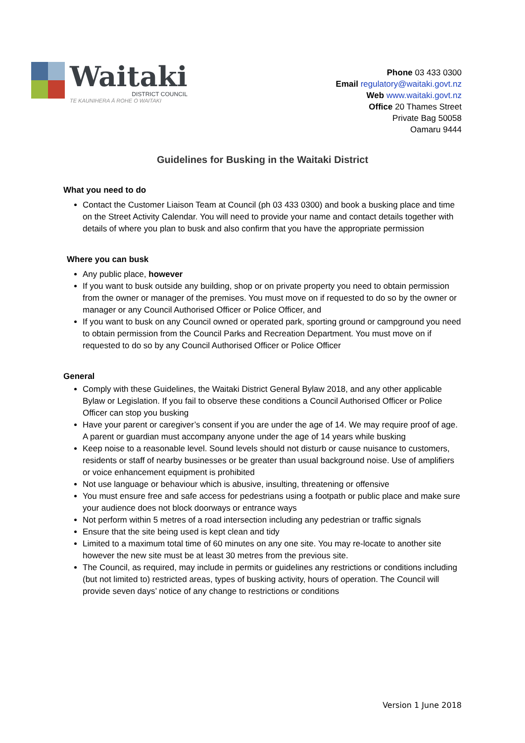Waitaki
DISTRICT COUNCIL
TE KAUNIHERA Ā ROHE O WAITAKI
Phone 03 433 0300
Email regulatory@waitaki.govt.nz
Web www.waitaki.govt.nz
Office 20 Thames Street
Private Bag 50058
Oamaru 9444
Guidelines for Busking in the Waitaki District
What you need to do
Contact the Customer Liaison Team at Council (ph 03 433 0300) and book a busking place and time on the Street Activity Calendar. You will need to provide your name and contact details together with details of where you plan to busk and also confirm that you have the appropriate permission
Where you can busk
Any public place, however
If you want to busk outside any building, shop or on private property you need to obtain permission from the owner or manager of the premises. You must move on if requested to do so by the owner or manager or any Council Authorised Officer or Police Officer, and
If you want to busk on any Council owned or operated park, sporting ground or campground you need to obtain permission from the Council Parks and Recreation Department. You must move on if requested to do so by any Council Authorised Officer or Police Officer
General
Comply with these Guidelines, the Waitaki District General Bylaw 2018, and any other applicable Bylaw or Legislation. If you fail to observe these conditions a Council Authorised Officer or Police Officer can stop you busking
Have your parent or caregiver’s consent if you are under the age of 14. We may require proof of age. A parent or guardian must accompany anyone under the age of 14 years while busking
Keep noise to a reasonable level. Sound levels should not disturb or cause nuisance to customers, residents or staff of nearby businesses or be greater than usual background noise. Use of amplifiers or voice enhancement equipment is prohibited
Not use language or behaviour which is abusive, insulting, threatening or offensive
You must ensure free and safe access for pedestrians using a footpath or public place and make sure your audience does not block doorways or entrance ways
Not perform within 5 metres of a road intersection including any pedestrian or traffic signals
Ensure that the site being used is kept clean and tidy
Limited to a maximum total time of 60 minutes on any one site. You may re-locate to another site however the new site must be at least 30 metres from the previous site.
The Council, as required, may include in permits or guidelines any restrictions or conditions including (but not limited to) restricted areas, types of busking activity, hours of operation. The Council will provide seven days’ notice of any change to restrictions or conditions
Version 1 June 2018